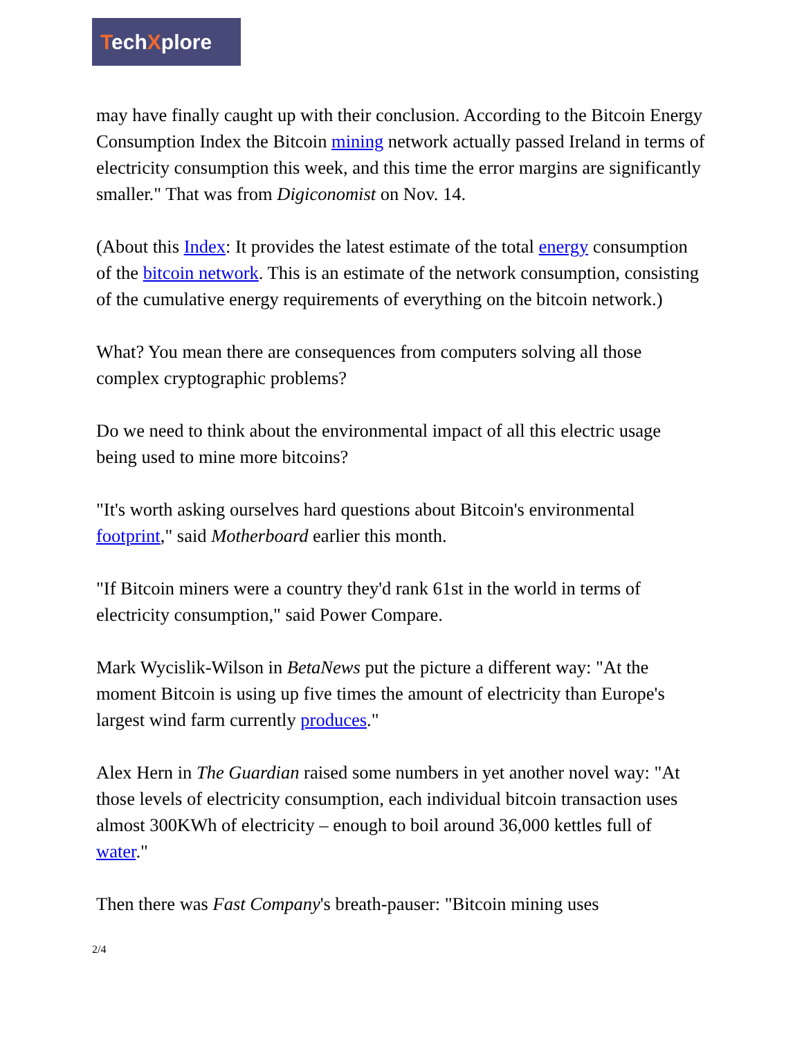TechXplore
may have finally caught up with their conclusion. According to the Bitcoin Energy Consumption Index the Bitcoin mining network actually passed Ireland in terms of electricity consumption this week, and this time the error margins are significantly smaller." That was from Digiconomist on Nov. 14.
(About this Index: It provides the latest estimate of the total energy consumption of the bitcoin network. This is an estimate of the network consumption, consisting of the cumulative energy requirements of everything on the bitcoin network.)
What? You mean there are consequences from computers solving all those complex cryptographic problems?
Do we need to think about the environmental impact of all this electric usage being used to mine more bitcoins?
"It's worth asking ourselves hard questions about Bitcoin's environmental footprint," said Motherboard earlier this month.
"If Bitcoin miners were a country they'd rank 61st in the world in terms of electricity consumption," said Power Compare.
Mark Wycislik-Wilson in BetaNews put the picture a different way: "At the moment Bitcoin is using up five times the amount of electricity than Europe's largest wind farm currently produces."
Alex Hern in The Guardian raised some numbers in yet another novel way: "At those levels of electricity consumption, each individual bitcoin transaction uses almost 300KWh of electricity – enough to boil around 36,000 kettles full of water."
Then there was Fast Company's breath-pauser: "Bitcoin mining uses
2/4